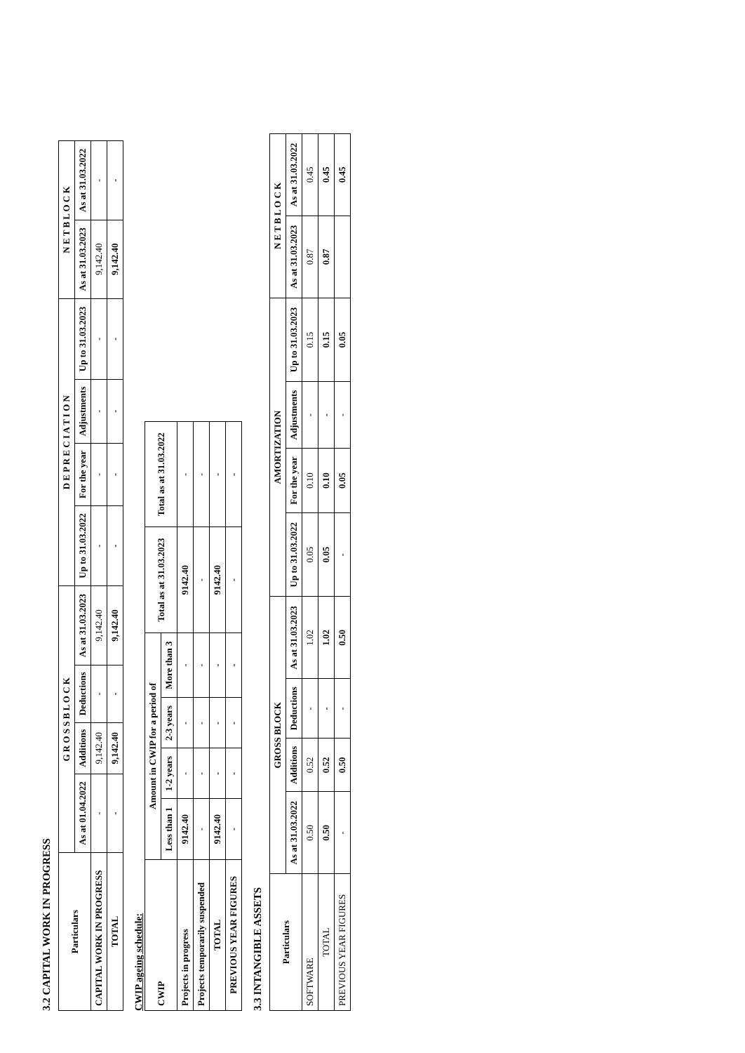3.2 CAPITAL WORK IN PROGRESS
| Particulars | G R O S S B L O C K | | | | D E P R E C I A T I O N | | | | N E T B L O C K | |
| --- | --- | --- | --- | --- | --- | --- | --- | --- | --- | --- |
| | As at 01.04.2022 | Additions | Deductions | As at 31.03.2023 | Up to 31.03.2022 | For the year | Adjustments | Up to 31.03.2023 | As at 31.03.2023 | As at 31.03.2022 |
| CAPITAL WORK IN PROGRESS | - | 9,142.40 | - | 9,142.40 | - | - | - | - | 9,142.40 | - |
| TOTAL | - | 9,142.40 | - | 9,142.40 | - | - | - | - | 9,142.40 | - |
CWIP ageing schedule:
| CWIP | Amount in CWIP for a period of | | | | Total as at 31.03.2023 | Total as at 31.03.2022 |
| --- | --- | --- | --- | --- | --- | --- |
| | Less than 1 | 1-2 years | 2-3 years | More than 3 | | |
| Projects in progress | 9142.40 | - | - | - | 9142.40 | - |
| Projects temporarily suspended | - | - | - | - | - | - |
| TOTAL | 9142.40 | - | - | - | 9142.40 | - |
| PREVIOUS YEAR FIGURES | - | - | - | - | - | - |
3.3 INTANGIBLE ASSETS
| Particulars | GROSS BLOCK | | | | AMORTIZATION | | | | N E T B L O C K | |
| --- | --- | --- | --- | --- | --- | --- | --- | --- | --- | --- |
| | As at 31.03.2022 | Additions | Deductions | As at 31.03.2023 | Up to 31.03.2022 | For the year | Adjustments | Up to 31.03.2023 | As at 31.03.2023 | As at 31.03.2022 |
| SOFTWARE | 0.50 | 0.52 | - | 1.02 | 0.05 | 0.10 | - | 0.15 | 0.87 | 0.45 |
| TOTAL | 0.50 | 0.52 | - | 1.02 | 0.05 | 0.10 | - | 0.15 | 0.87 | 0.45 |
| PREVIOUS YEAR FIGURES | - | 0.50 | - | 0.50 | - | 0.05 | - | 0.05 | | 0.45 |